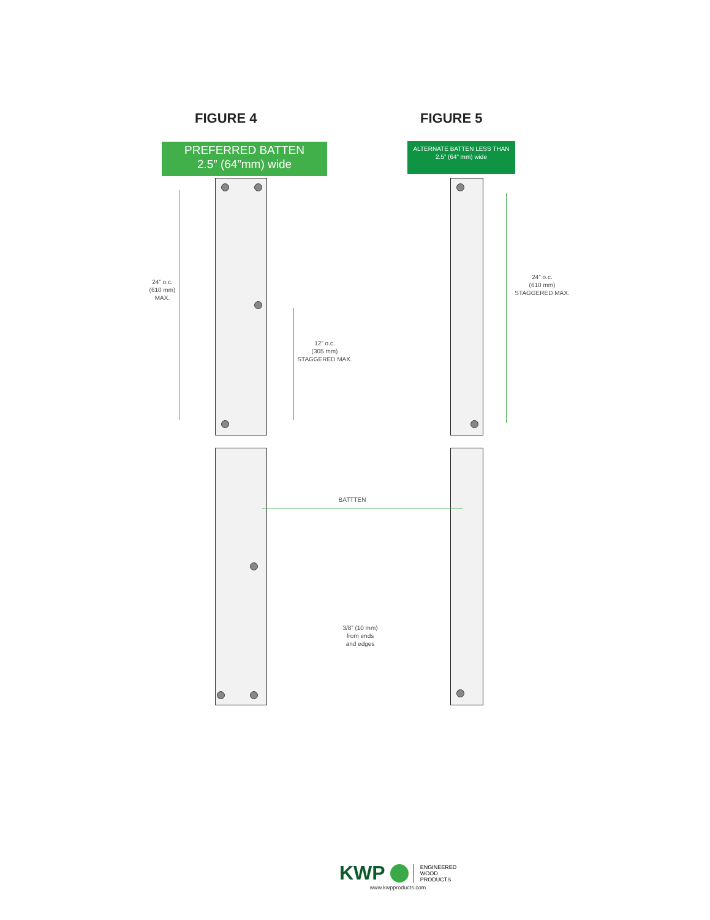FIGURE 4 FIGURE 5
PREFERRED BATTEN
2.5” (64”mm) wide
ALTERNATE BATTEN LESS THAN
2.5” (64” mm) wide
24” o.c.
(610 mm)
MAX.
12” o.c.
(305 mm)
STAGGERED MAX.
24” o.c.
(610 mm)
STAGGERED MAX.
BATTTEN
3/8” (10 mm)
from ends
and edges
KWP ENGINEERED
WOOD
PRODUCTS
www.kwpproducts.com